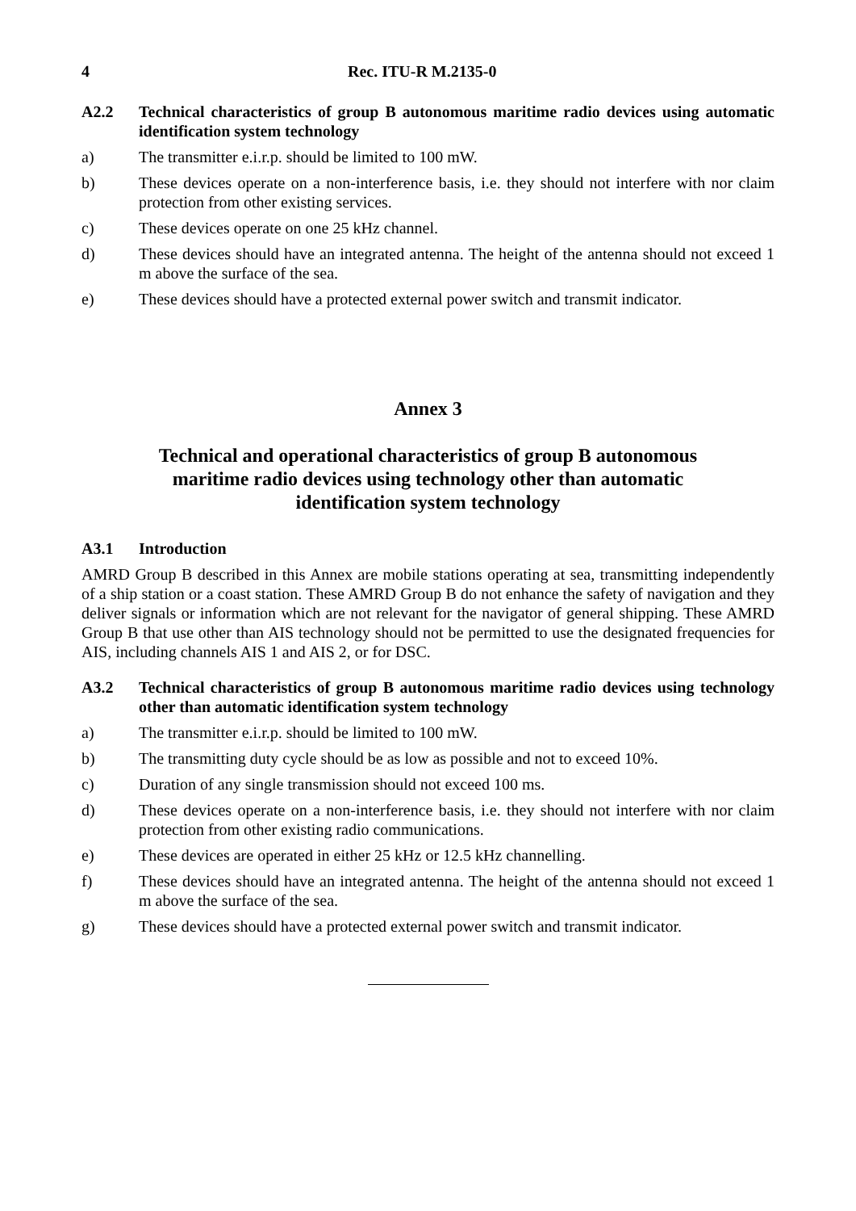4 Rec. ITU-R M.2135-0
A2.2 Technical characteristics of group B autonomous maritime radio devices using automatic identification system technology
a) The transmitter e.i.r.p. should be limited to 100 mW.
b) These devices operate on a non-interference basis, i.e. they should not interfere with nor claim protection from other existing services.
c) These devices operate on one 25 kHz channel.
d) These devices should have an integrated antenna. The height of the antenna should not exceed 1 m above the surface of the sea.
e) These devices should have a protected external power switch and transmit indicator.
Annex 3
Technical and operational characteristics of group B autonomous
maritime radio devices using technology other than automatic
identification system technology
A3.1 Introduction
AMRD Group B described in this Annex are mobile stations operating at sea, transmitting independently of a ship station or a coast station. These AMRD Group B do not enhance the safety of navigation and they deliver signals or information which are not relevant for the navigator of general shipping. These AMRD Group B that use other than AIS technology should not be permitted to use the designated frequencies for AIS, including channels AIS 1 and AIS 2, or for DSC.
A3.2 Technical characteristics of group B autonomous maritime radio devices using technology other than automatic identification system technology
a) The transmitter e.i.r.p. should be limited to 100 mW.
b) The transmitting duty cycle should be as low as possible and not to exceed 10%.
c) Duration of any single transmission should not exceed 100 ms.
d) These devices operate on a non-interference basis, i.e. they should not interfere with nor claim protection from other existing radio communications.
e) These devices are operated in either 25 kHz or 12.5 kHz channelling.
f) These devices should have an integrated antenna. The height of the antenna should not exceed 1 m above the surface of the sea.
g) These devices should have a protected external power switch and transmit indicator.